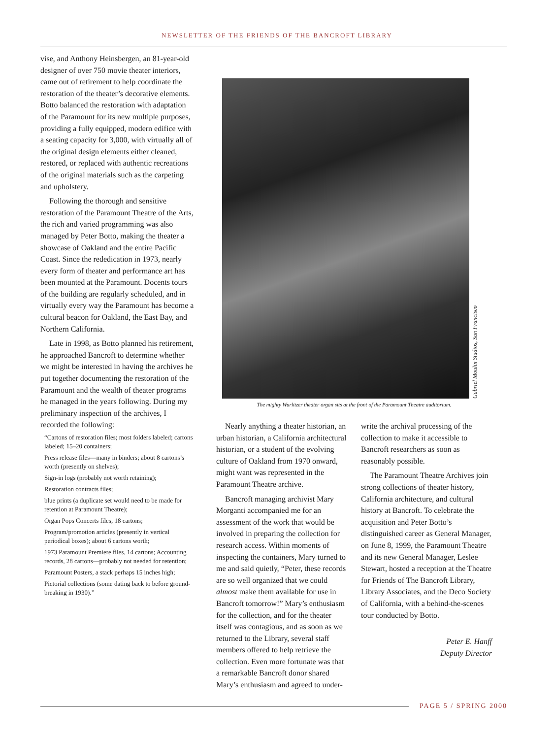NEWSLETTER OF THE FRIENDS OF THE BANCROFT LIBRARY
vise, and Anthony Heinsbergen, an 81-year-old designer of over 750 movie theater interiors, came out of retirement to help coordinate the restoration of the theater’s decorative elements. Botto balanced the restoration with adaptation of the Paramount for its new multiple purposes, providing a fully equipped, modern edifice with a seating capacity for 3,000, with virtually all of the original design elements either cleaned, restored, or replaced with authentic recreations of the original materials such as the carpeting and upholstery.
Following the thorough and sensitive restoration of the Paramount Theatre of the Arts, the rich and varied programming was also managed by Peter Botto, making the theater a showcase of Oakland and the entire Pacific Coast. Since the rededication in 1973, nearly every form of theater and performance art has been mounted at the Paramount. Docents tours of the building are regularly scheduled, and in virtually every way the Paramount has become a cultural beacon for Oakland, the East Bay, and Northern California.
Late in 1998, as Botto planned his retirement, he approached Bancroft to determine whether we might be interested in having the archives he put together documenting the restoration of the Paramount and the wealth of theater programs he managed in the years following. During my preliminary inspection of the archives, I recorded the following:
“Cartons of restoration files; most folders labeled; cartons labeled; 15–20 containers;
Press release files—many in binders; about 8 cartons’s worth (presently on shelves);
Sign-in logs (probably not worth retaining);
Restoration contracts files;
blue prints (a duplicate set would need to be made for retention at Paramount Theatre);
Organ Pops Concerts files, 18 cartons;
Program/promotion articles (presently in vertical periodical boxes); about 6 cartons worth;
1973 Paramount Premiere files, 14 cartons; Accounting records, 28 cartons—probably not needed for retention;
Paramount Posters, a stack perhaps 15 inches high;
Pictorial collections (some dating back to before ground-breaking in 1930).”
Gabriel Moulin Studios, San Francisco
The mighty Wurlitzer theater organ sits at the front of the Paramount Theatre auditorium.
Nearly anything a theater historian, an urban historian, a California architectural historian, or a student of the evolving culture of Oakland from 1970 onward, might want was represented in the Paramount Theatre archive.
Bancroft managing archivist Mary Morganti accompanied me for an assessment of the work that would be involved in preparing the collection for research access. Within moments of inspecting the containers, Mary turned to me and said quietly, “Peter, these records are so well organized that we could almost make them available for use in Bancroft tomorrow!” Mary’s enthusiasm for the collection, and for the theater itself was contagious, and as soon as we returned to the Library, several staff members offered to help retrieve the collection. Even more fortunate was that a remarkable Bancroft donor shared Mary’s enthusiasm and agreed to under-
write the archival processing of the collection to make it accessible to Bancroft researchers as soon as reasonably possible.
The Paramount Theatre Archives join strong collections of theater history, California architecture, and cultural history at Bancroft. To celebrate the acquisition and Peter Botto’s distinguished career as General Manager, on June 8, 1999, the Paramount Theatre and its new General Manager, Leslee Stewart, hosted a reception at the Theatre for Friends of The Bancroft Library, Library Associates, and the Deco Society of California, with a behind-the-scenes tour conducted by Botto.
Peter E. Hanff
Deputy Director
PAGE 5 / SPRING 2000